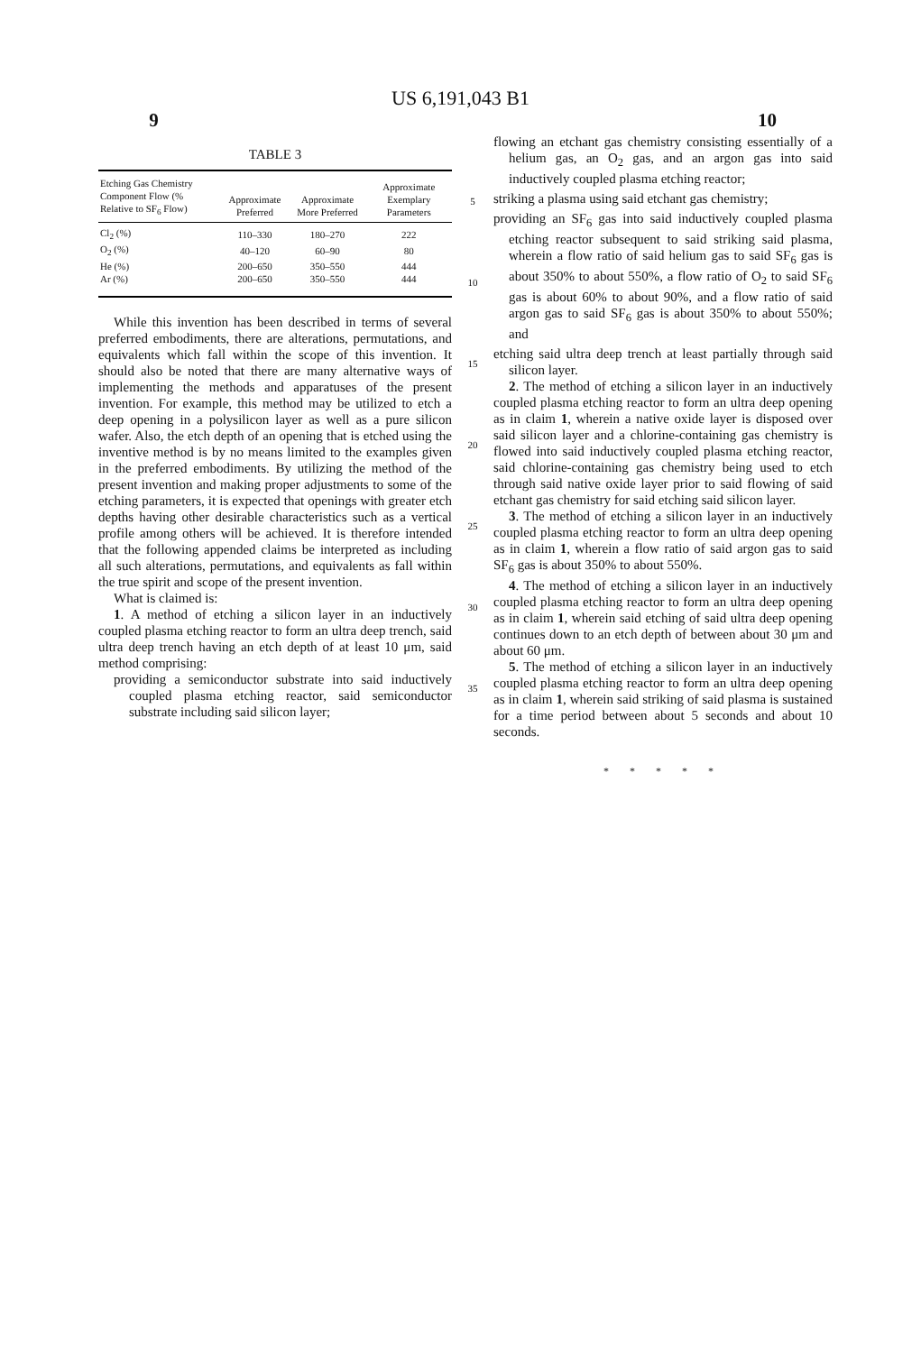US 6,191,043 B1
9 10
TABLE 3
| Etching Gas Chemistry Component Flow (% Relative to SF<sub>6</sub> Flow) | Approximate Preferred | Approximate More Preferred | Approximate Exemplary Parameters |
| --- | --- | --- | --- |
| Cl<sub>2</sub> (%) | 110–330 | 180–270 | 222 |
| O<sub>2</sub> (%) | 40–120 | 60–90 | 80 |
| He (%) | 200–650 | 350–550 | 444 |
| Ar (%) | 200–650 | 350–550 | 444 |
While this invention has been described in terms of several preferred embodiments, there are alterations, permutations, and equivalents which fall within the scope of this invention. It should also be noted that there are many alternative ways of implementing the methods and apparatuses of the present invention. For example, this method may be utilized to etch a deep opening in a polysilicon layer as well as a pure silicon wafer. Also, the etch depth of an opening that is etched using the inventive method is by no means limited to the examples given in the preferred embodiments. By utilizing the method of the present invention and making proper adjustments to some of the etching parameters, it is expected that openings with greater etch depths having other desirable characteristics such as a vertical profile among others will be achieved. It is therefore intended that the following appended claims be interpreted as including all such alterations, permutations, and equivalents as fall within the true spirit and scope of the present invention.
What is claimed is:
1. A method of etching a silicon layer in an inductively coupled plasma etching reactor to form an ultra deep trench, said ultra deep trench having an etch depth of at least 10 μm, said method comprising:
providing a semiconductor substrate into said inductively coupled plasma etching reactor, said semiconductor substrate including said silicon layer;
5
10
15
20
25
30
35
flowing an etchant gas chemistry consisting essentially of a helium gas, an O<sub>2</sub> gas, and an argon gas into said inductively coupled plasma etching reactor;
striking a plasma using said etchant gas chemistry;
providing an SF<sub>6</sub> gas into said inductively coupled plasma etching reactor subsequent to said striking said plasma, wherein a flow ratio of said helium gas to said SF<sub>6</sub> gas is about 350% to about 550%, a flow ratio of O<sub>2</sub> to said SF<sub>6</sub> gas is about 60% to about 90%, and a flow ratio of said argon gas to said SF<sub>6</sub> gas is about 350% to about 550%; and
etching said ultra deep trench at least partially through said silicon layer.
2. The method of etching a silicon layer in an inductively coupled plasma etching reactor to form an ultra deep opening as in claim 1, wherein a native oxide layer is disposed over said silicon layer and a chlorine-containing gas chemistry is flowed into said inductively coupled plasma etching reactor, said chlorine-containing gas chemistry being used to etch through said native oxide layer prior to said flowing of said etchant gas chemistry for said etching said silicon layer.
3. The method of etching a silicon layer in an inductively coupled plasma etching reactor to form an ultra deep opening as in claim 1, wherein a flow ratio of said argon gas to said SF<sub>6</sub> gas is about 350% to about 550%.
4. The method of etching a silicon layer in an inductively coupled plasma etching reactor to form an ultra deep opening as in claim 1, wherein said etching of said ultra deep opening continues down to an etch depth of between about 30 μm and about 60 μm.
5. The method of etching a silicon layer in an inductively coupled plasma etching reactor to form an ultra deep opening as in claim 1, wherein said striking of said plasma is sustained for a time period between about 5 seconds and about 10 seconds.
* * * * *